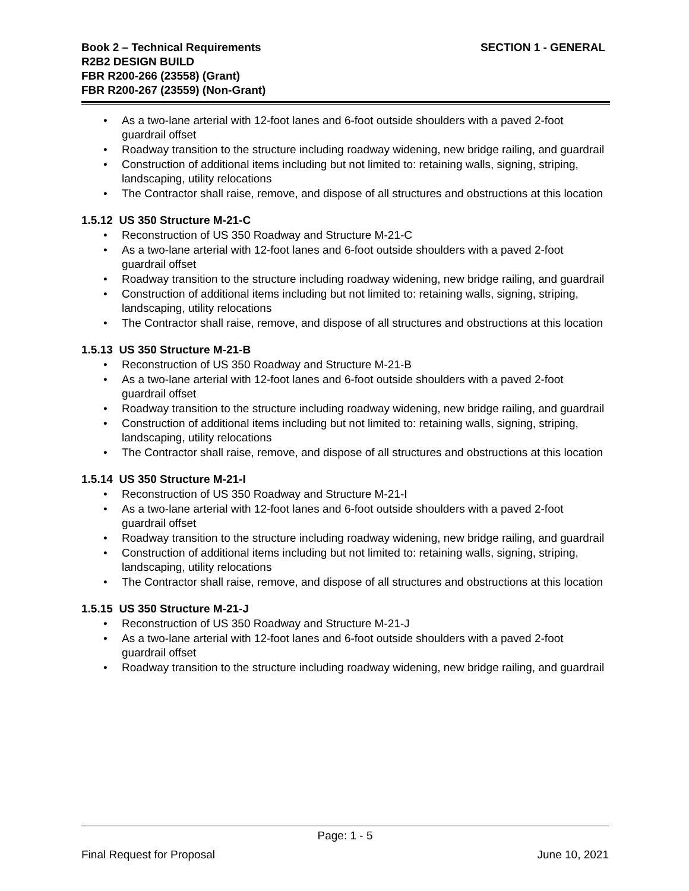SECTION 1 - GENERAL Book 2 – Technical Requirements
R2B2 DESIGN BUILD
FBR R200-266 (23558) (Grant)
FBR R200-267 (23559) (Non-Grant)
As a two-lane arterial with 12-foot lanes and 6-foot outside shoulders with a paved 2-foot guardrail offset
Roadway transition to the structure including roadway widening, new bridge railing, and guardrail
Construction of additional items including but not limited to: retaining walls, signing, striping, landscaping, utility relocations
The Contractor shall raise, remove, and dispose of all structures and obstructions at this location
1.5.12 US 350 Structure M-21-C
Reconstruction of US 350 Roadway and Structure M-21-C
As a two-lane arterial with 12-foot lanes and 6-foot outside shoulders with a paved 2-foot guardrail offset
Roadway transition to the structure including roadway widening, new bridge railing, and guardrail
Construction of additional items including but not limited to: retaining walls, signing, striping, landscaping, utility relocations
The Contractor shall raise, remove, and dispose of all structures and obstructions at this location
1.5.13 US 350 Structure M-21-B
Reconstruction of US 350 Roadway and Structure M-21-B
As a two-lane arterial with 12-foot lanes and 6-foot outside shoulders with a paved 2-foot guardrail offset
Roadway transition to the structure including roadway widening, new bridge railing, and guardrail
Construction of additional items including but not limited to: retaining walls, signing, striping, landscaping, utility relocations
The Contractor shall raise, remove, and dispose of all structures and obstructions at this location
1.5.14 US 350 Structure M-21-I
Reconstruction of US 350 Roadway and Structure M-21-I
As a two-lane arterial with 12-foot lanes and 6-foot outside shoulders with a paved 2-foot guardrail offset
Roadway transition to the structure including roadway widening, new bridge railing, and guardrail
Construction of additional items including but not limited to: retaining walls, signing, striping, landscaping, utility relocations
The Contractor shall raise, remove, and dispose of all structures and obstructions at this location
1.5.15 US 350 Structure M-21-J
Reconstruction of US 350 Roadway and Structure M-21-J
As a two-lane arterial with 12-foot lanes and 6-foot outside shoulders with a paved 2-foot guardrail offset
Roadway transition to the structure including roadway widening, new bridge railing, and guardrail
Page: 1 - 5
Final Request for Proposal June 10, 2021